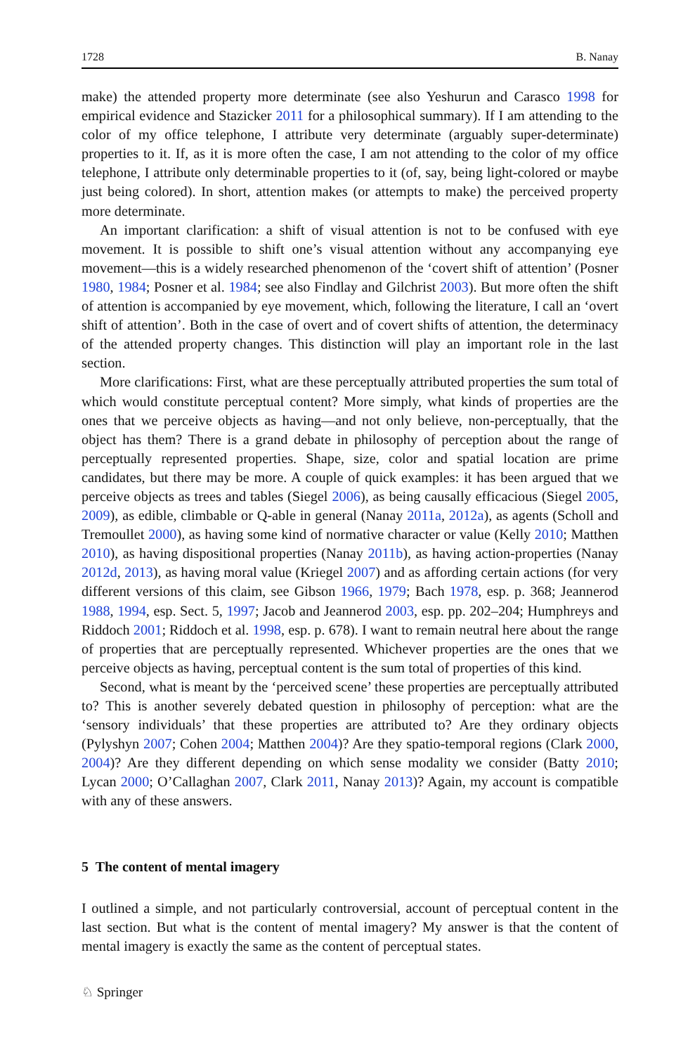1728 B. Nanay
make) the attended property more determinate (see also Yeshurun and Carasco 1998 for empirical evidence and Stazicker 2011 for a philosophical summary). If I am attending to the color of my office telephone, I attribute very determinate (arguably super-determinate) properties to it. If, as it is more often the case, I am not attending to the color of my office telephone, I attribute only determinable properties to it (of, say, being light-colored or maybe just being colored). In short, attention makes (or attempts to make) the perceived property more determinate.
An important clarification: a shift of visual attention is not to be confused with eye movement. It is possible to shift one’s visual attention without any accompanying eye movement—this is a widely researched phenomenon of the ‘covert shift of attention’ (Posner 1980, 1984; Posner et al. 1984; see also Findlay and Gilchrist 2003). But more often the shift of attention is accompanied by eye movement, which, following the literature, I call an ‘overt shift of attention’. Both in the case of overt and of covert shifts of attention, the determinacy of the attended property changes. This distinction will play an important role in the last section.
More clarifications: First, what are these perceptually attributed properties the sum total of which would constitute perceptual content? More simply, what kinds of properties are the ones that we perceive objects as having—and not only believe, non-perceptually, that the object has them? There is a grand debate in philosophy of perception about the range of perceptually represented properties. Shape, size, color and spatial location are prime candidates, but there may be more. A couple of quick examples: it has been argued that we perceive objects as trees and tables (Siegel 2006), as being causally efficacious (Siegel 2005, 2009), as edible, climbable or Q-able in general (Nanay 2011a, 2012a), as agents (Scholl and Tremoullet 2000), as having some kind of normative character or value (Kelly 2010; Matthen 2010), as having dispositional properties (Nanay 2011b), as having action-properties (Nanay 2012d, 2013), as having moral value (Kriegel 2007) and as affording certain actions (for very different versions of this claim, see Gibson 1966, 1979; Bach 1978, esp. p. 368; Jeannerod 1988, 1994, esp. Sect. 5, 1997; Jacob and Jeannerod 2003, esp. pp. 202–204; Humphreys and Riddoch 2001; Riddoch et al. 1998, esp. p. 678). I want to remain neutral here about the range of properties that are perceptually represented. Whichever properties are the ones that we perceive objects as having, perceptual content is the sum total of properties of this kind.
Second, what is meant by the ‘perceived scene’ these properties are perceptually attributed to? This is another severely debated question in philosophy of perception: what are the ‘sensory individuals’ that these properties are attributed to? Are they ordinary objects (Pylyshyn 2007; Cohen 2004; Matthen 2004)? Are they spatio-temporal regions (Clark 2000, 2004)? Are they different depending on which sense modality we consider (Batty 2010; Lycan 2000; O’Callaghan 2007, Clark 2011, Nanay 2013)? Again, my account is compatible with any of these answers.
5 The content of mental imagery
I outlined a simple, and not particularly controversial, account of perceptual content in the last section. But what is the content of mental imagery? My answer is that the content of mental imagery is exactly the same as the content of perceptual states.
♘ Springer